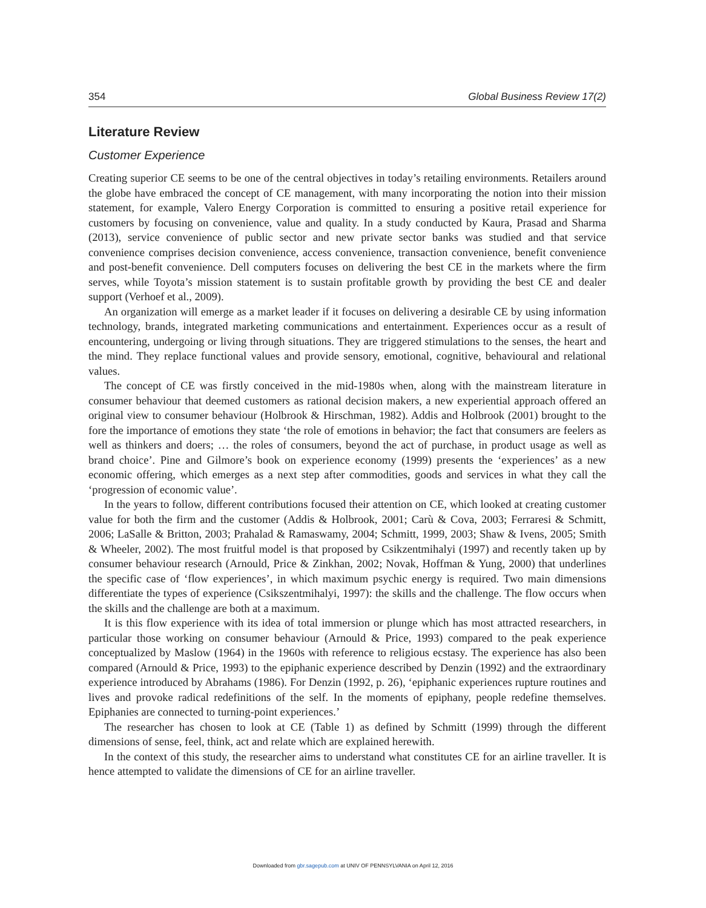354 Global Business Review 17(2)
Literature Review
Customer Experience
Creating superior CE seems to be one of the central objectives in today’s retailing environments. Retailers around the globe have embraced the concept of CE management, with many incorporating the notion into their mission statement, for example, Valero Energy Corporation is committed to ensuring a positive retail experience for customers by focusing on convenience, value and quality. In a study conducted by Kaura, Prasad and Sharma (2013), service convenience of public sector and new private sector banks was studied and that service convenience comprises decision convenience, access convenience, transaction convenience, benefit convenience and post-benefit convenience. Dell computers focuses on delivering the best CE in the markets where the firm serves, while Toyota’s mission statement is to sustain profitable growth by providing the best CE and dealer support (Verhoef et al., 2009).
An organization will emerge as a market leader if it focuses on delivering a desirable CE by using information technology, brands, integrated marketing communications and entertainment. Experiences occur as a result of encountering, undergoing or living through situations. They are triggered stimulations to the senses, the heart and the mind. They replace functional values and provide sensory, emotional, cognitive, behavioural and relational values.
The concept of CE was firstly conceived in the mid-1980s when, along with the mainstream literature in consumer behaviour that deemed customers as rational decision makers, a new experiential approach offered an original view to consumer behaviour (Holbrook & Hirschman, 1982). Addis and Holbrook (2001) brought to the fore the importance of emotions they state ‘the role of emotions in behavior; the fact that consumers are feelers as well as thinkers and doers; … the roles of consumers, beyond the act of purchase, in product usage as well as brand choice’. Pine and Gilmore’s book on experience economy (1999) presents the ‘experiences’ as a new economic offering, which emerges as a next step after commodities, goods and services in what they call the ‘progression of economic value’.
In the years to follow, different contributions focused their attention on CE, which looked at creating customer value for both the firm and the customer (Addis & Holbrook, 2001; Carù & Cova, 2003; Ferraresi & Schmitt, 2006; LaSalle & Britton, 2003; Prahalad & Ramaswamy, 2004; Schmitt, 1999, 2003; Shaw & Ivens, 2005; Smith & Wheeler, 2002). The most fruitful model is that proposed by Csikzentmihalyi (1997) and recently taken up by consumer behaviour research (Arnould, Price & Zinkhan, 2002; Novak, Hoffman & Yung, 2000) that underlines the specific case of ‘flow experiences’, in which maximum psychic energy is required. Two main dimensions differentiate the types of experience (Csikszentmihalyi, 1997): the skills and the challenge. The flow occurs when the skills and the challenge are both at a maximum.
It is this flow experience with its idea of total immersion or plunge which has most attracted researchers, in particular those working on consumer behaviour (Arnould & Price, 1993) compared to the peak experience conceptualized by Maslow (1964) in the 1960s with reference to religious ecstasy. The experience has also been compared (Arnould & Price, 1993) to the epiphanic experience described by Denzin (1992) and the extraordinary experience introduced by Abrahams (1986). For Denzin (1992, p. 26), ‘epiphanic experiences rupture routines and lives and provoke radical redefinitions of the self. In the moments of epiphany, people redefine themselves. Epiphanies are connected to turning-point experiences.’
The researcher has chosen to look at CE (Table 1) as defined by Schmitt (1999) through the different dimensions of sense, feel, think, act and relate which are explained herewith.
In the context of this study, the researcher aims to understand what constitutes CE for an airline traveller. It is hence attempted to validate the dimensions of CE for an airline traveller.
Downloaded from gbr.sagepub.com at UNIV OF PENNSYLVANIA on April 12, 2016